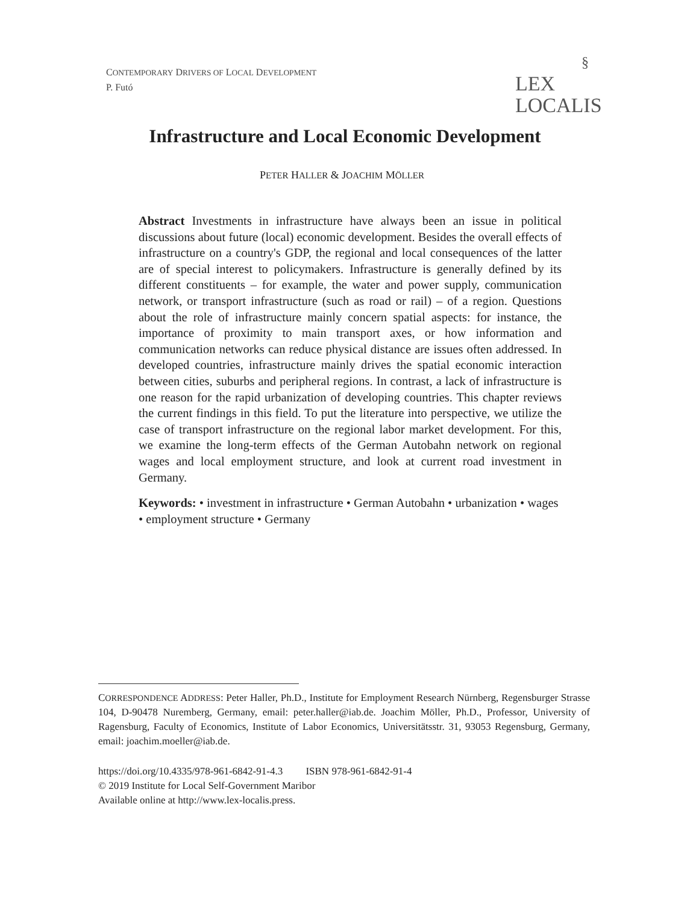CONTEMPORARY DRIVERS OF LOCAL DEVELOPMENT
P. Futó
§
LEX
LOCALIS
Infrastructure and Local Economic Development
PETER HALLER & JOACHIM MÖLLER
Abstract Investments in infrastructure have always been an issue in political discussions about future (local) economic development. Besides the overall effects of infrastructure on a country's GDP, the regional and local consequences of the latter are of special interest to policymakers. Infrastructure is generally defined by its different constituents – for example, the water and power supply, communication network, or transport infrastructure (such as road or rail) – of a region. Questions about the role of infrastructure mainly concern spatial aspects: for instance, the importance of proximity to main transport axes, or how information and communication networks can reduce physical distance are issues often addressed. In developed countries, infrastructure mainly drives the spatial economic interaction between cities, suburbs and peripheral regions. In contrast, a lack of infrastructure is one reason for the rapid urbanization of developing countries. This chapter reviews the current findings in this field. To put the literature into perspective, we utilize the case of transport infrastructure on the regional labor market development. For this, we examine the long-term effects of the German Autobahn network on regional wages and local employment structure, and look at current road investment in Germany.
Keywords: • investment in infrastructure • German Autobahn • urbanization • wages • employment structure • Germany
CORRESPONDENCE ADDRESS: Peter Haller, Ph.D., Institute for Employment Research Nürnberg, Regensburger Strasse 104, D-90478 Nuremberg, Germany, email: peter.haller@iab.de. Joachim Möller, Ph.D., Professor, University of Ragensburg, Faculty of Economics, Institute of Labor Economics, Universitätsstr. 31, 93053 Regensburg, Germany, email: joachim.moeller@iab.de.
https://doi.org/10.4335/978-961-6842-91-4.3 ISBN 978-961-6842-91-4
© 2019 Institute for Local Self-Government Maribor
Available online at http://www.lex-localis.press.